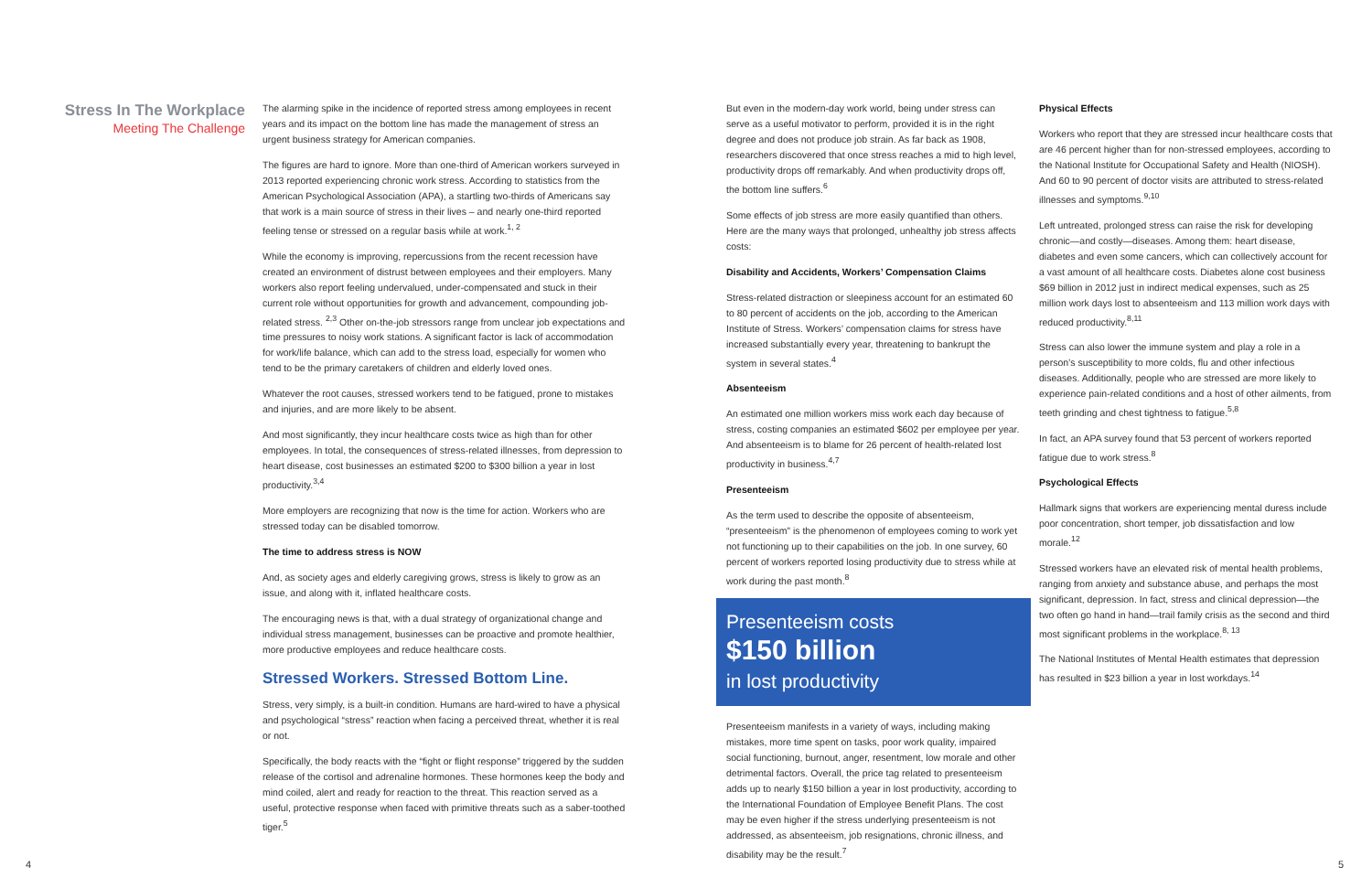Stress In The Workplace
Meeting The Challenge
The alarming spike in the incidence of reported stress among employees in recent years and its impact on the bottom line has made the management of stress an urgent business strategy for American companies.
The figures are hard to ignore. More than one-third of American workers surveyed in 2013 reported experiencing chronic work stress. According to statistics from the American Psychological Association (APA), a startling two-thirds of Americans say that work is a main source of stress in their lives – and nearly one-third reported feeling tense or stressed on a regular basis while at work.<sup>1, 2</sup>
While the economy is improving, repercussions from the recent recession have created an environment of distrust between employees and their employers. Many workers also report feeling undervalued, under-compensated and stuck in their current role without opportunities for growth and advancement, compounding job-related stress. <sup>2,3</sup> Other on-the-job stressors range from unclear job expectations and time pressures to noisy work stations. A significant factor is lack of accommodation for work/life balance, which can add to the stress load, especially for women who tend to be the primary caretakers of children and elderly loved ones.
Whatever the root causes, stressed workers tend to be fatigued, prone to mistakes and injuries, and are more likely to be absent.
And most significantly, they incur healthcare costs twice as high than for other employees. In total, the consequences of stress-related illnesses, from depression to heart disease, cost businesses an estimated $200 to $300 billion a year in lost productivity.<sup>3,4</sup>
More employers are recognizing that now is the time for action. Workers who are stressed today can be disabled tomorrow.
The time to address stress is NOW
And, as society ages and elderly caregiving grows, stress is likely to grow as an issue, and along with it, inflated healthcare costs.
The encouraging news is that, with a dual strategy of organizational change and individual stress management, businesses can be proactive and promote healthier, more productive employees and reduce healthcare costs.
Stressed Workers. Stressed Bottom Line.
Stress, very simply, is a built-in condition. Humans are hard-wired to have a physical and psychological “stress” reaction when facing a perceived threat, whether it is real or not.
Specifically, the body reacts with the “fight or flight response” triggered by the sudden release of the cortisol and adrenaline hormones. These hormones keep the body and mind coiled, alert and ready for reaction to the threat. This reaction served as a useful, protective response when faced with primitive threats such as a saber-toothed tiger.<sup>5</sup>
But even in the modern-day work world, being under stress can serve as a useful motivator to perform, provided it is in the right degree and does not produce job strain. As far back as 1908, researchers discovered that once stress reaches a mid to high level, productivity drops off remarkably. And when productivity drops off, the bottom line suffers.<sup>6</sup>
Some effects of job stress are more easily quantified than others. Here are the many ways that prolonged, unhealthy job stress affects costs:
Disability and Accidents, Workers’ Compensation Claims
Stress-related distraction or sleepiness account for an estimated 60 to 80 percent of accidents on the job, according to the American Institute of Stress. Workers’ compensation claims for stress have increased substantially every year, threatening to bankrupt the system in several states.<sup>4</sup>
Absenteeism
An estimated one million workers miss work each day because of stress, costing companies an estimated $602 per employee per year. And absenteeism is to blame for 26 percent of health-related lost productivity in business.<sup>4,7</sup>
Presenteeism
As the term used to describe the opposite of absenteeism, “presenteeism” is the phenomenon of employees coming to work yet not functioning up to their capabilities on the job. In one survey, 60 percent of workers reported losing productivity due to stress while at work during the past month.<sup>8</sup>
Presenteeism costs
$150 billion
in lost productivity
Presenteeism manifests in a variety of ways, including making mistakes, more time spent on tasks, poor work quality, impaired social functioning, burnout, anger, resentment, low morale and other detrimental factors. Overall, the price tag related to presenteeism adds up to nearly $150 billion a year in lost productivity, according to the International Foundation of Employee Benefit Plans. The cost may be even higher if the stress underlying presenteeism is not addressed, as absenteeism, job resignations, chronic illness, and disability may be the result.<sup>7</sup>
Physical Effects
Workers who report that they are stressed incur healthcare costs that are 46 percent higher than for non-stressed employees, according to the National Institute for Occupational Safety and Health (NIOSH). And 60 to 90 percent of doctor visits are attributed to stress-related illnesses and symptoms.<sup>9,10</sup>
Left untreated, prolonged stress can raise the risk for developing chronic—and costly—diseases. Among them: heart disease, diabetes and even some cancers, which can collectively account for a vast amount of all healthcare costs. Diabetes alone cost business $69 billion in 2012 just in indirect medical expenses, such as 25 million work days lost to absenteeism and 113 million work days with reduced productivity.<sup>8,11</sup>
Stress can also lower the immune system and play a role in a person’s susceptibility to more colds, flu and other infectious diseases. Additionally, people who are stressed are more likely to experience pain-related conditions and a host of other ailments, from teeth grinding and chest tightness to fatigue.<sup>5,8</sup>
In fact, an APA survey found that 53 percent of workers reported fatigue due to work stress.<sup>8</sup>
Psychological Effects
Hallmark signs that workers are experiencing mental duress include poor concentration, short temper, job dissatisfaction and low morale.<sup>12</sup>
Stressed workers have an elevated risk of mental health problems, ranging from anxiety and substance abuse, and perhaps the most significant, depression. In fact, stress and clinical depression—the two often go hand in hand—trail family crisis as the second and third most significant problems in the workplace.<sup>8, 13</sup>
The National Institutes of Mental Health estimates that depression has resulted in $23 billion a year in lost workdays.<sup>14</sup>
4 5